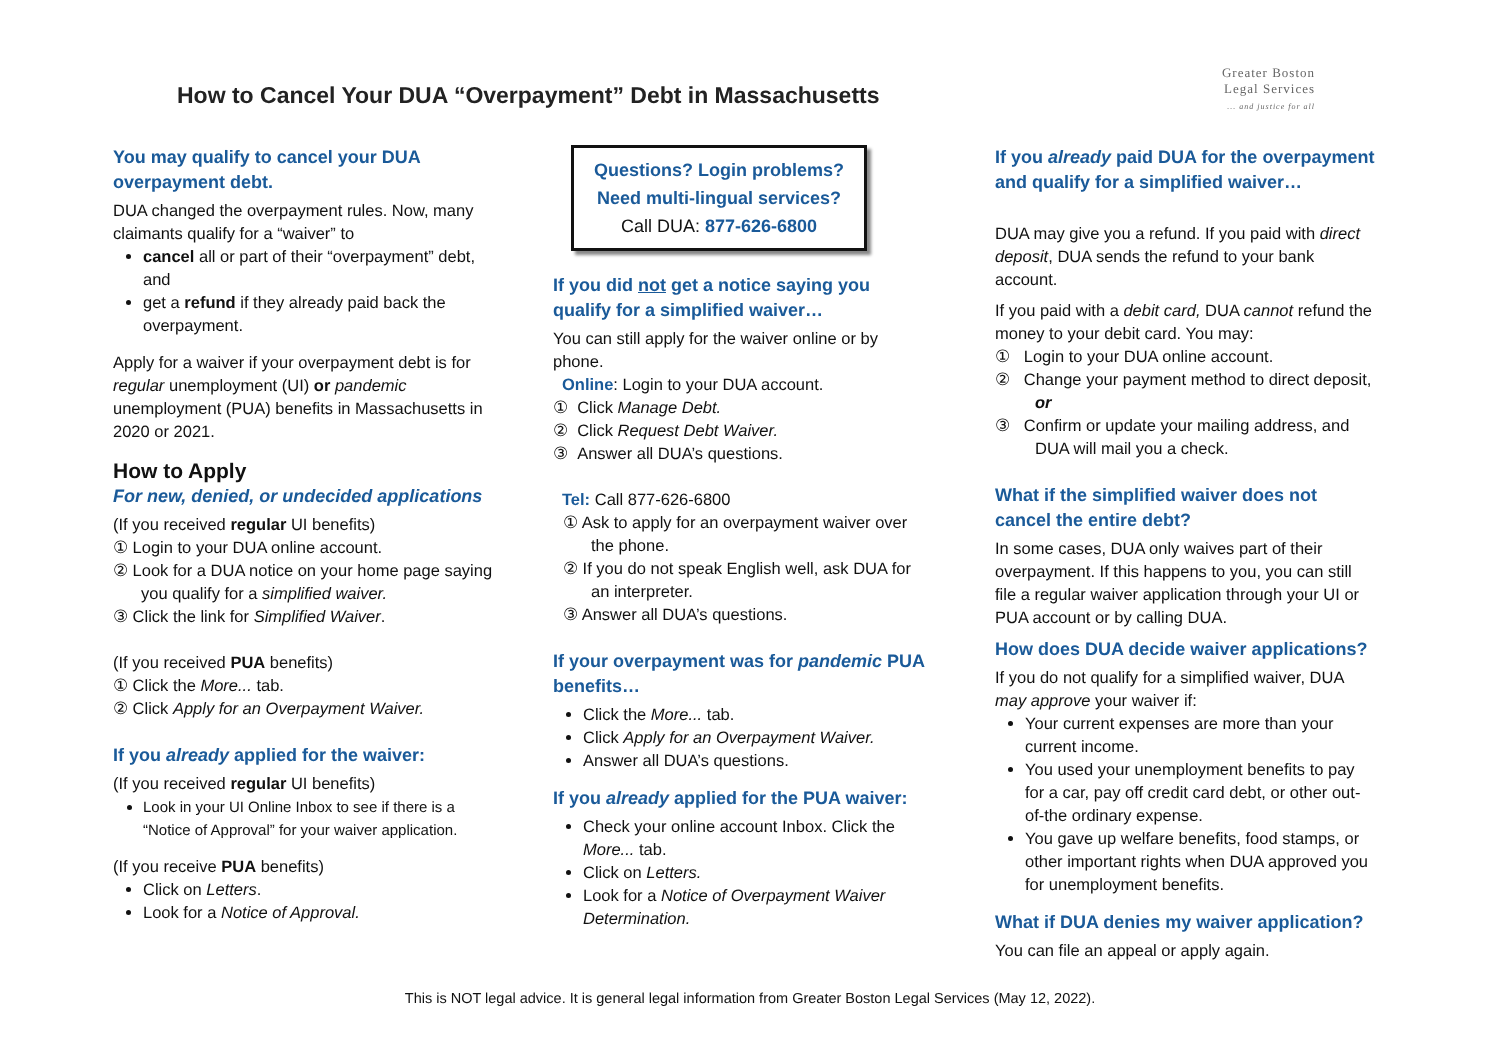How to Cancel Your DUA “Overpayment” Debt in Massachusetts
Greater Boston
Legal Services
... and justice for all
You may qualify to cancel your DUA overpayment debt.
DUA changed the overpayment rules. Now, many claimants qualify for a “waiver” to
cancel all or part of their “overpayment” debt, and
get a refund if they already paid back the overpayment.
Apply for a waiver if your overpayment debt is for regular unemployment (UI) or pandemic unemployment (PUA) benefits in Massachusetts in 2020 or 2021.
How to Apply
For new, denied, or undecided applications
(If you received regular UI benefits)
① Login to your DUA online account.
② Look for a DUA notice on your home page saying you qualify for a simplified waiver.
③ Click the link for Simplified Waiver.
(If you received PUA benefits)
① Click the More... tab.
② Click Apply for an Overpayment Waiver.
If you already applied for the waiver:
(If you received regular UI benefits)
Look in your UI Online Inbox to see if there is a “Notice of Approval” for your waiver application.
(If you receive PUA benefits)
Click on Letters.
Look for a Notice of Approval.
Questions? Login problems?
Need multi-lingual services?
Call DUA: 877-626-6800
If you did not get a notice saying you qualify for a simplified waiver…
You can still apply for the waiver online or by phone.
Online: Login to your DUA account.
① Click Manage Debt.
② Click Request Debt Waiver.
③ Answer all DUA’s questions.
Tel: Call 877-626-6800
① Ask to apply for an overpayment waiver over the phone.
② If you do not speak English well, ask DUA for an interpreter.
③ Answer all DUA’s questions.
If your overpayment was for pandemic PUA benefits…
Click the More... tab.
Click Apply for an Overpayment Waiver.
Answer all DUA’s questions.
If you already applied for the PUA waiver:
Check your online account Inbox. Click the More... tab.
Click on Letters.
Look for a Notice of Overpayment Waiver Determination.
If you already paid DUA for the overpayment and qualify for a simplified waiver…
DUA may give you a refund. If you paid with direct deposit, DUA sends the refund to your bank account.
If you paid with a debit card, DUA cannot refund the money to your debit card. You may:
① Login to your DUA online account.
② Change your payment method to direct deposit, or
③ Confirm or update your mailing address, and DUA will mail you a check.
What if the simplified waiver does not cancel the entire debt?
In some cases, DUA only waives part of their overpayment. If this happens to you, you can still file a regular waiver application through your UI or PUA account or by calling DUA.
How does DUA decide waiver applications?
If you do not qualify for a simplified waiver, DUA may approve your waiver if:
Your current expenses are more than your current income.
You used your unemployment benefits to pay for a car, pay off credit card debt, or other out-of-the ordinary expense.
You gave up welfare benefits, food stamps, or other important rights when DUA approved you for unemployment benefits.
What if DUA denies my waiver application?
You can file an appeal or apply again.
This is NOT legal advice. It is general legal information from Greater Boston Legal Services (May 12, 2022).